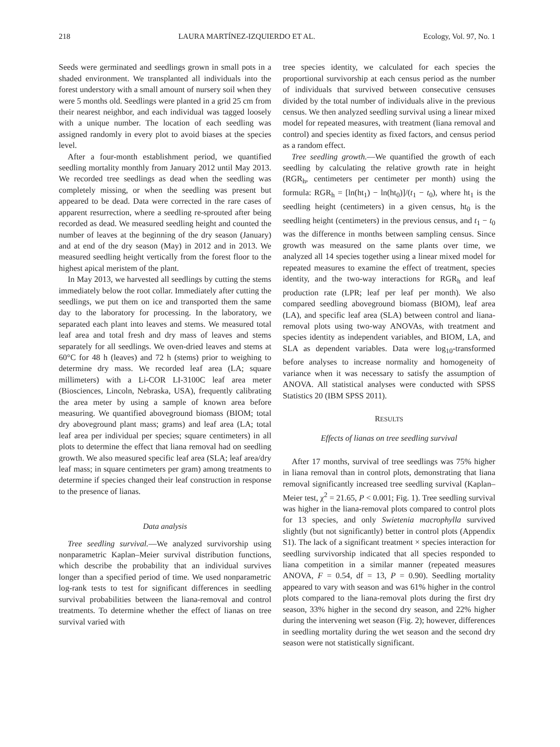218 LAURA MARTÍNEZ-IZQUIERDO ET AL. Ecology, Vol. 97, No. 1
Seeds were germinated and seedlings grown in small pots in a shaded environment. We transplanted all individuals into the forest understory with a small amount of nursery soil when they were 5 months old. Seedlings were planted in a grid 25 cm from their nearest neighbor, and each individual was tagged loosely with a unique number. The location of each seedling was assigned randomly in every plot to avoid biases at the species level.
After a four-month establishment period, we quantified seedling mortality monthly from January 2012 until May 2013. We recorded tree seedlings as dead when the seedling was completely missing, or when the seedling was present but appeared to be dead. Data were corrected in the rare cases of apparent resurrection, where a seedling re-sprouted after being recorded as dead. We measured seedling height and counted the number of leaves at the beginning of the dry season (January) and at end of the dry season (May) in 2012 and in 2013. We measured seedling height vertically from the forest floor to the highest apical meristem of the plant.
In May 2013, we harvested all seedlings by cutting the stems immediately below the root collar. Immediately after cutting the seedlings, we put them on ice and transported them the same day to the laboratory for processing. In the laboratory, we separated each plant into leaves and stems. We measured total leaf area and total fresh and dry mass of leaves and stems separately for all seedlings. We oven-dried leaves and stems at 60°C for 48 h (leaves) and 72 h (stems) prior to weighing to determine dry mass. We recorded leaf area (LA; square millimeters) with a Li-COR LI-3100C leaf area meter (Biosciences, Lincoln, Nebraska, USA), frequently calibrating the area meter by using a sample of known area before measuring. We quantified aboveground biomass (BIOM; total dry aboveground plant mass; grams) and leaf area (LA; total leaf area per individual per species; square centimeters) in all plots to determine the effect that liana removal had on seedling growth. We also measured specific leaf area (SLA; leaf area/dry leaf mass; in square centimeters per gram) among treatments to determine if species changed their leaf construction in response to the presence of lianas.
Data analysis
Tree seedling survival.—We analyzed survivorship using nonparametric Kaplan–Meier survival distribution functions, which describe the probability that an individual survives longer than a specified period of time. We used nonparametric log-rank tests to test for significant differences in seedling survival probabilities between the liana-removal and control treatments. To determine whether the effect of lianas on tree survival varied with
tree species identity, we calculated for each species the proportional survivorship at each census period as the number of individuals that survived between consecutive censuses divided by the total number of individuals alive in the previous census. We then analyzed seedling survival using a linear mixed model for repeated measures, with treatment (liana removal and control) and species identity as fixed factors, and census period as a random effect.
Tree seedling growth.—We quantified the growth of each seedling by calculating the relative growth rate in height (RGR<sub>h</sub>, centimeters per centimeter per month) using the formula: RGR<sub>h</sub> = [ln(ht<sub>1</sub>) − ln(ht<sub>0</sub>)]/(t<sub>1</sub> − t<sub>0</sub>), where ht<sub>1</sub> is the seedling height (centimeters) in a given census, ht<sub>0</sub> is the seedling height (centimeters) in the previous census, and t<sub>1</sub> − t<sub>0</sub> was the difference in months between sampling census. Since growth was measured on the same plants over time, we analyzed all 14 species together using a linear mixed model for repeated measures to examine the effect of treatment, species identity, and the two-way interactions for RGR<sub>h</sub> and leaf production rate (LPR; leaf per leaf per month). We also compared seedling aboveground biomass (BIOM), leaf area (LA), and specific leaf area (SLA) between control and liana-removal plots using two-way ANOVAs, with treatment and species identity as independent variables, and BIOM, LA, and SLA as dependent variables. Data were log<sub>10</sub>-transformed before analyses to increase normality and homogeneity of variance when it was necessary to satisfy the assumption of ANOVA. All statistical analyses were conducted with SPSS Statistics 20 (IBM SPSS 2011).
RESULTS
Effects of lianas on tree seedling survival
After 17 months, survival of tree seedlings was 75% higher in liana removal than in control plots, demonstrating that liana removal significantly increased tree seedling survival (Kaplan–Meier test, χ<sup>2</sup> = 21.65, P < 0.001; Fig. 1). Tree seedling survival was higher in the liana-removal plots compared to control plots for 13 species, and only Swietenia macrophylla survived slightly (but not significantly) better in control plots (Appendix S1). The lack of a significant treatment × species interaction for seedling survivorship indicated that all species responded to liana competition in a similar manner (repeated measures ANOVA, F = 0.54, df = 13, P = 0.90). Seedling mortality appeared to vary with season and was 61% higher in the control plots compared to the liana-removal plots during the first dry season, 33% higher in the second dry season, and 22% higher during the intervening wet season (Fig. 2); however, differences in seedling mortality during the wet season and the second dry season were not statistically significant.